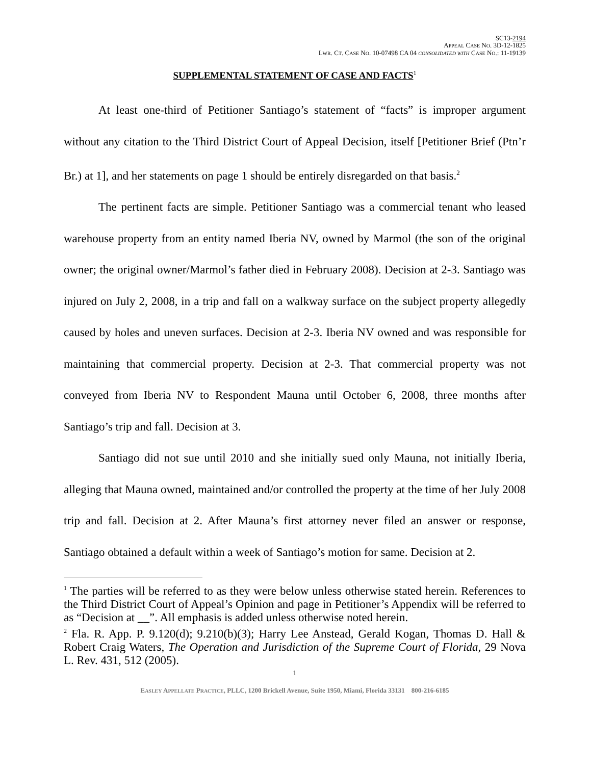SC13-2194
APPEAL CASE NO. 3D-12-1825
LWR. CT. CASE NO. 10-07498 CA 04 CONSOLIDATED WITH CASE NO.: 11-19139
SUPPLEMENTAL STATEMENT OF CASE AND FACTS<sup>1</sup>
At least one-third of Petitioner Santiago’s statement of “facts” is improper argument without any citation to the Third District Court of Appeal Decision, itself [Petitioner Brief (Ptn’r Br.) at 1], and her statements on page 1 should be entirely disregarded on that basis.<sup>2</sup>
The pertinent facts are simple. Petitioner Santiago was a commercial tenant who leased warehouse property from an entity named Iberia NV, owned by Marmol (the son of the original owner; the original owner/Marmol’s father died in February 2008). Decision at 2-3. Santiago was injured on July 2, 2008, in a trip and fall on a walkway surface on the subject property allegedly caused by holes and uneven surfaces. Decision at 2-3. Iberia NV owned and was responsible for maintaining that commercial property. Decision at 2-3. That commercial property was not conveyed from Iberia NV to Respondent Mauna until October 6, 2008, three months after Santiago’s trip and fall. Decision at 3.
Santiago did not sue until 2010 and she initially sued only Mauna, not initially Iberia, alleging that Mauna owned, maintained and/or controlled the property at the time of her July 2008 trip and fall. Decision at 2. After Mauna’s first attorney never filed an answer or response, Santiago obtained a default within a week of Santiago’s motion for same. Decision at 2.
<sup>1</sup> The parties will be referred to as they were below unless otherwise stated herein. References to the Third District Court of Appeal’s Opinion and page in Petitioner’s Appendix will be referred to as “Decision at __”. All emphasis is added unless otherwise noted herein.
<sup>2</sup> Fla. R. App. P. 9.120(d); 9.210(b)(3); Harry Lee Anstead, Gerald Kogan, Thomas D. Hall & Robert Craig Waters, The Operation and Jurisdiction of the Supreme Court of Florida, 29 Nova L. Rev. 431, 512 (2005).
1
EASLEY APPELLATE PRACTICE, PLLC, 1200 Brickell Avenue, Suite 1950, Miami, Florida 33131 800-216-6185